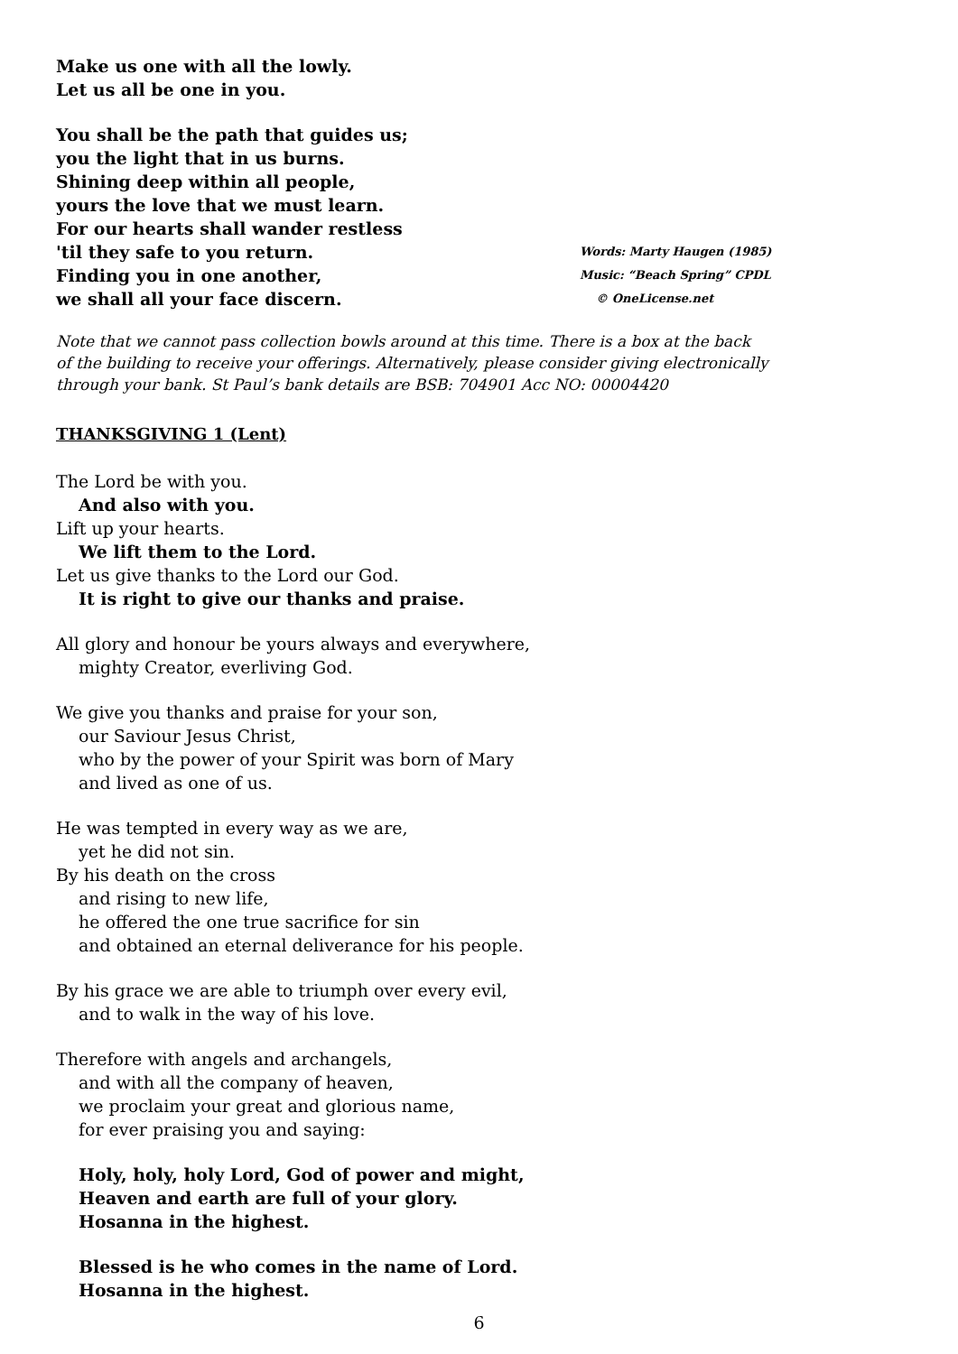Make us one with all the lowly.
Let us all be one in you.
You shall be the path that guides us;
you the light that in us burns.
Shining deep within all people,
yours the love that we must learn.
For our hearts shall wander restless
'til they safe to you return.
Words: Marty Haugen (1985)
Finding you in one another,
Music: “Beach Spring” CPDL
we shall all your face discern.
© OneLicense.net
Note that we cannot pass collection bowls around at this time. There is a box at the back
of the building to receive your offerings. Alternatively, please consider giving electronically
through your bank. St Paul’s bank details are BSB: 704901 Acc NO: 00004420
THANKSGIVING 1 (Lent)
The Lord be with you.
And also with you.
Lift up your hearts.
We lift them to the Lord.
Let us give thanks to the Lord our God.
It is right to give our thanks and praise.
All glory and honour be yours always and everywhere,
mighty Creator, everliving God.
We give you thanks and praise for your son,
our Saviour Jesus Christ,
who by the power of your Spirit was born of Mary
and lived as one of us.
He was tempted in every way as we are,
yet he did not sin.
By his death on the cross
and rising to new life,
he offered the one true sacrifice for sin
and obtained an eternal deliverance for his people.
By his grace we are able to triumph over every evil,
and to walk in the way of his love.
Therefore with angels and archangels,
and with all the company of heaven,
we proclaim your great and glorious name,
for ever praising you and saying:
Holy, holy, holy Lord, God of power and might,
Heaven and earth are full of your glory.
Hosanna in the highest.
Blessed is he who comes in the name of Lord.
Hosanna in the highest.
6